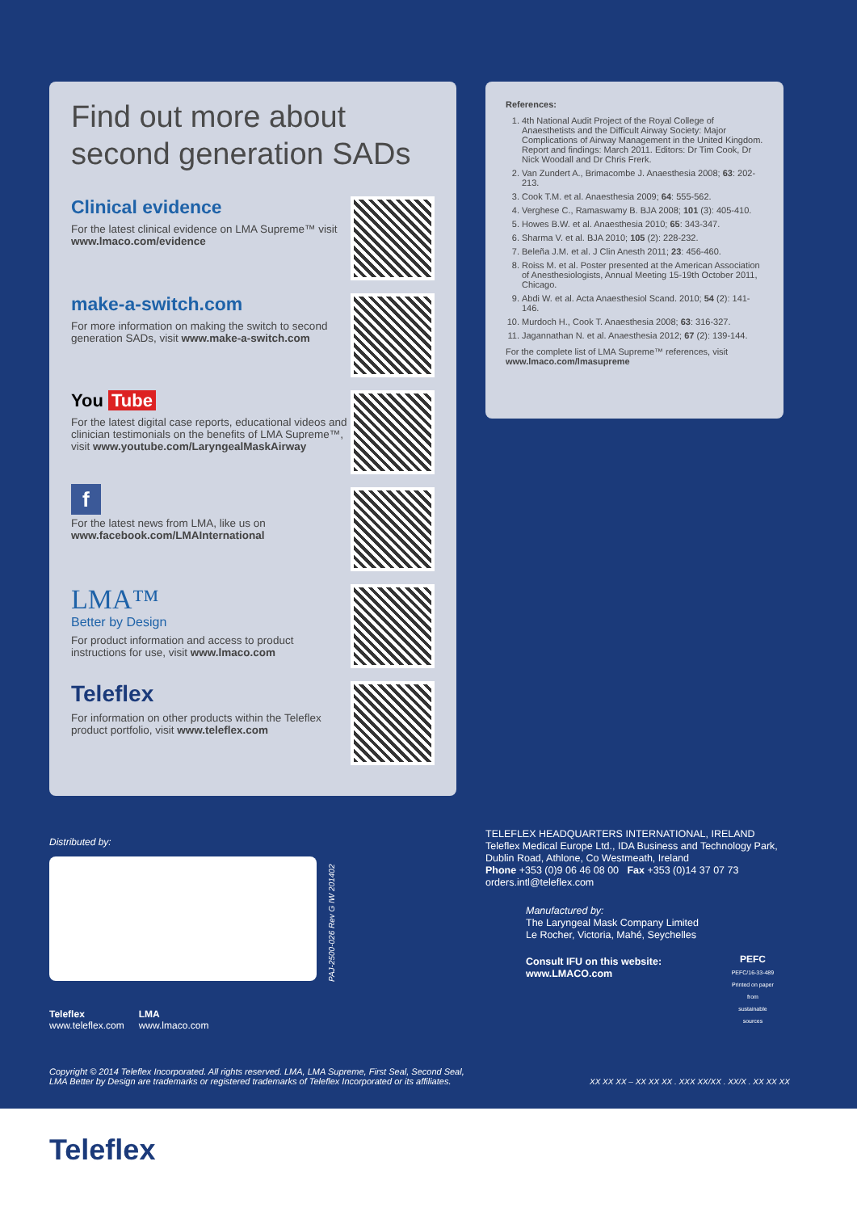Find out more about second generation SADs
Clinical evidence
For the latest clinical evidence on LMA Supreme™ visit www.lmaco.com/evidence
make-a-switch.com
For more information on making the switch to second generation SADs, visit www.make-a-switch.com
You Tube
For the latest digital case reports, educational videos and clinician testimonials on the benefits of LMA Supreme™, visit www.youtube.com/LaryngealMaskAirway
f
For the latest news from LMA, like us on www.facebook.com/LMAInternational
LMA™
Better by Design
For product information and access to product instructions for use, visit www.lmaco.com
Teleflex
For information on other products within the Teleflex product portfolio, visit www.teleflex.com
References:
1. 4th National Audit Project of the Royal College of Anaesthetists and the Difficult Airway Society: Major Complications of Airway Management in the United Kingdom. Report and findings: March 2011. Editors: Dr Tim Cook, Dr Nick Woodall and Dr Chris Frerk.
2. Van Zundert A., Brimacombe J. Anaesthesia 2008; 63: 202-213.
3. Cook T.M. et al. Anaesthesia 2009; 64: 555-562.
4. Verghese C., Ramaswamy B. BJA 2008; 101 (3): 405-410.
5. Howes B.W. et al. Anaesthesia 2010; 65: 343-347.
6. Sharma V. et al. BJA 2010; 105 (2): 228-232.
7. Beleña J.M. et al. J Clin Anesth 2011; 23: 456-460.
8. Roiss M. et al. Poster presented at the American Association of Anesthesiologists, Annual Meeting 15-19th October 2011, Chicago.
9. Abdi W. et al. Acta Anaesthesiol Scand. 2010; 54 (2): 141-146.
10. Murdoch H., Cook T. Anaesthesia 2008; 63: 316-327.
11. Jagannathan N. et al. Anaesthesia 2012; 67 (2): 139-144.
For the complete list of LMA Supreme™ references, visit www.lmaco.com/lmasupreme
Distributed by:
PAJ-2500-026 Rev G IW 201402
TELEFLEX HEADQUARTERS INTERNATIONAL, IRELAND
Teleflex Medical Europe Ltd., IDA Business and Technology Park,
Dublin Road, Athlone, Co Westmeath, Ireland
Phone +353 (0)9 06 46 08 00 Fax +353 (0)14 37 07 73
orders.intl@teleflex.com
Manufactured by:
The Laryngeal Mask Company Limited
Le Rocher, Victoria, Mahé, Seychelles
Consult IFU on this website:
www.LMACO.com
PEFC
PEFC/16-33-489
Printed on paper from
sustainable sources
Teleflex
www.teleflex.com
LMA
www.lmaco.com
Copyright © 2014 Teleflex Incorporated. All rights reserved. LMA, LMA Supreme, First Seal, Second Seal,
LMA Better by Design are trademarks or registered trademarks of Teleflex Incorporated or its affiliates.
XX XX XX – XX XX XX . XXX XX/XX . XX/X . XX XX XX
Teleflex